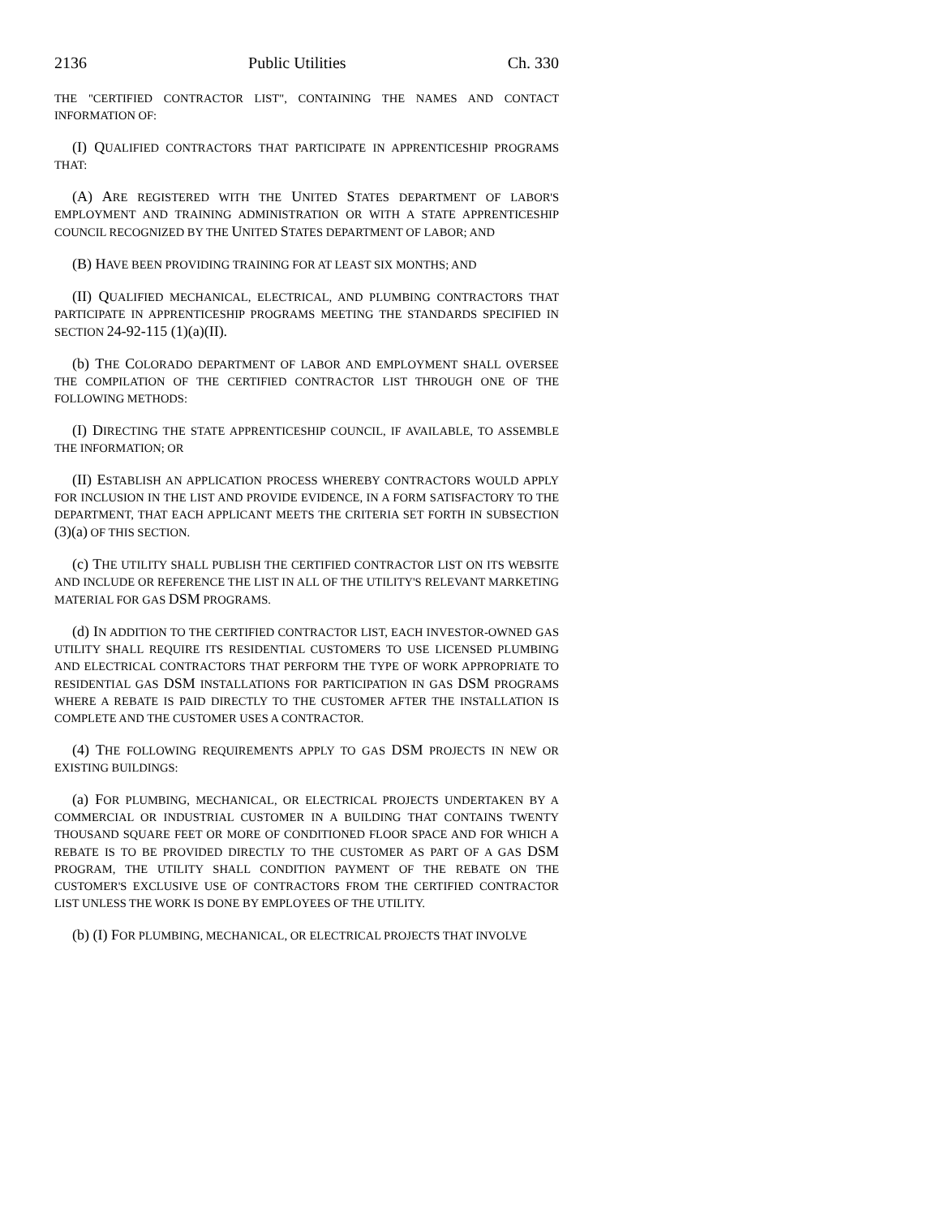2136 Public Utilities Ch. 330
THE "CERTIFIED CONTRACTOR LIST", CONTAINING THE NAMES AND CONTACT INFORMATION OF:
(I) QUALIFIED CONTRACTORS THAT PARTICIPATE IN APPRENTICESHIP PROGRAMS THAT:
(A) ARE REGISTERED WITH THE UNITED STATES DEPARTMENT OF LABOR'S EMPLOYMENT AND TRAINING ADMINISTRATION OR WITH A STATE APPRENTICESHIP COUNCIL RECOGNIZED BY THE UNITED STATES DEPARTMENT OF LABOR; AND
(B) HAVE BEEN PROVIDING TRAINING FOR AT LEAST SIX MONTHS; AND
(II) QUALIFIED MECHANICAL, ELECTRICAL, AND PLUMBING CONTRACTORS THAT PARTICIPATE IN APPRENTICESHIP PROGRAMS MEETING THE STANDARDS SPECIFIED IN SECTION 24-92-115 (1)(a)(II).
(b) THE COLORADO DEPARTMENT OF LABOR AND EMPLOYMENT SHALL OVERSEE THE COMPILATION OF THE CERTIFIED CONTRACTOR LIST THROUGH ONE OF THE FOLLOWING METHODS:
(I) DIRECTING THE STATE APPRENTICESHIP COUNCIL, IF AVAILABLE, TO ASSEMBLE THE INFORMATION; OR
(II) ESTABLISH AN APPLICATION PROCESS WHEREBY CONTRACTORS WOULD APPLY FOR INCLUSION IN THE LIST AND PROVIDE EVIDENCE, IN A FORM SATISFACTORY TO THE DEPARTMENT, THAT EACH APPLICANT MEETS THE CRITERIA SET FORTH IN SUBSECTION (3)(a) OF THIS SECTION.
(c) THE UTILITY SHALL PUBLISH THE CERTIFIED CONTRACTOR LIST ON ITS WEBSITE AND INCLUDE OR REFERENCE THE LIST IN ALL OF THE UTILITY'S RELEVANT MARKETING MATERIAL FOR GAS DSM PROGRAMS.
(d) IN ADDITION TO THE CERTIFIED CONTRACTOR LIST, EACH INVESTOR-OWNED GAS UTILITY SHALL REQUIRE ITS RESIDENTIAL CUSTOMERS TO USE LICENSED PLUMBING AND ELECTRICAL CONTRACTORS THAT PERFORM THE TYPE OF WORK APPROPRIATE TO RESIDENTIAL GAS DSM INSTALLATIONS FOR PARTICIPATION IN GAS DSM PROGRAMS WHERE A REBATE IS PAID DIRECTLY TO THE CUSTOMER AFTER THE INSTALLATION IS COMPLETE AND THE CUSTOMER USES A CONTRACTOR.
(4) THE FOLLOWING REQUIREMENTS APPLY TO GAS DSM PROJECTS IN NEW OR EXISTING BUILDINGS:
(a) FOR PLUMBING, MECHANICAL, OR ELECTRICAL PROJECTS UNDERTAKEN BY A COMMERCIAL OR INDUSTRIAL CUSTOMER IN A BUILDING THAT CONTAINS TWENTY THOUSAND SQUARE FEET OR MORE OF CONDITIONED FLOOR SPACE AND FOR WHICH A REBATE IS TO BE PROVIDED DIRECTLY TO THE CUSTOMER AS PART OF A GAS DSM PROGRAM, THE UTILITY SHALL CONDITION PAYMENT OF THE REBATE ON THE CUSTOMER'S EXCLUSIVE USE OF CONTRACTORS FROM THE CERTIFIED CONTRACTOR LIST UNLESS THE WORK IS DONE BY EMPLOYEES OF THE UTILITY.
(b) (I) FOR PLUMBING, MECHANICAL, OR ELECTRICAL PROJECTS THAT INVOLVE